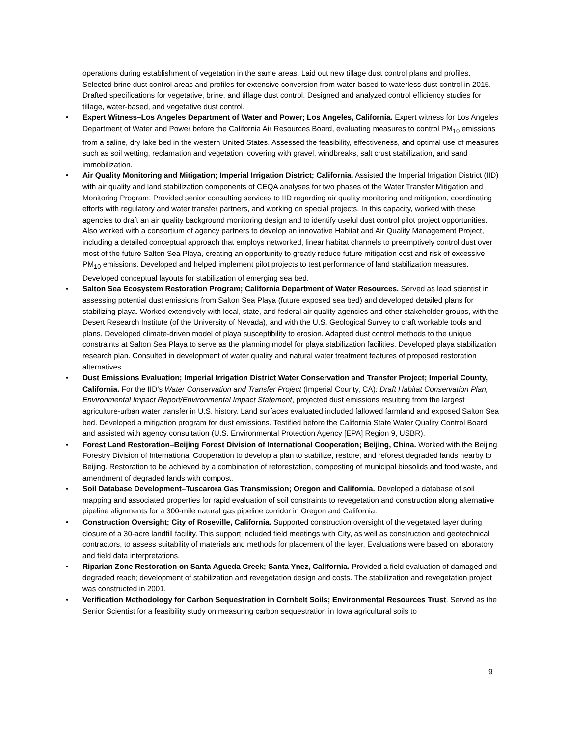operations during establishment of vegetation in the same areas. Laid out new tillage dust control plans and profiles. Selected brine dust control areas and profiles for extensive conversion from water-based to waterless dust control in 2015. Drafted specifications for vegetative, brine, and tillage dust control. Designed and analyzed control efficiency studies for tillage, water-based, and vegetative dust control.
• Expert Witness–Los Angeles Department of Water and Power; Los Angeles, California. Expert witness for Los Angeles Department of Water and Power before the California Air Resources Board, evaluating measures to control PM<sub>10</sub> emissions from a saline, dry lake bed in the western United States. Assessed the feasibility, effectiveness, and optimal use of measures such as soil wetting, reclamation and vegetation, covering with gravel, windbreaks, salt crust stabilization, and sand immobilization.
• Air Quality Monitoring and Mitigation; Imperial Irrigation District; California. Assisted the Imperial Irrigation District (IID) with air quality and land stabilization components of CEQA analyses for two phases of the Water Transfer Mitigation and Monitoring Program. Provided senior consulting services to IID regarding air quality monitoring and mitigation, coordinating efforts with regulatory and water transfer partners, and working on special projects. In this capacity, worked with these agencies to draft an air quality background monitoring design and to identify useful dust control pilot project opportunities. Also worked with a consortium of agency partners to develop an innovative Habitat and Air Quality Management Project, including a detailed conceptual approach that employs networked, linear habitat channels to preemptively control dust over most of the future Salton Sea Playa, creating an opportunity to greatly reduce future mitigation cost and risk of excessive PM<sub>10</sub> emissions. Developed and helped implement pilot projects to test performance of land stabilization measures. Developed conceptual layouts for stabilization of emerging sea bed.
• Salton Sea Ecosystem Restoration Program; California Department of Water Resources. Served as lead scientist in assessing potential dust emissions from Salton Sea Playa (future exposed sea bed) and developed detailed plans for stabilizing playa. Worked extensively with local, state, and federal air quality agencies and other stakeholder groups, with the Desert Research Institute (of the University of Nevada), and with the U.S. Geological Survey to craft workable tools and plans. Developed climate-driven model of playa susceptibility to erosion. Adapted dust control methods to the unique constraints at Salton Sea Playa to serve as the planning model for playa stabilization facilities. Developed playa stabilization research plan. Consulted in development of water quality and natural water treatment features of proposed restoration alternatives.
• Dust Emissions Evaluation; Imperial Irrigation District Water Conservation and Transfer Project; Imperial County, California. For the IID’s Water Conservation and Transfer Project (Imperial County, CA): Draft Habitat Conservation Plan, Environmental Impact Report/Environmental Impact Statement, projected dust emissions resulting from the largest agriculture-urban water transfer in U.S. history. Land surfaces evaluated included fallowed farmland and exposed Salton Sea bed. Developed a mitigation program for dust emissions. Testified before the California State Water Quality Control Board and assisted with agency consultation (U.S. Environmental Protection Agency [EPA] Region 9, USBR).
• Forest Land Restoration–Beijing Forest Division of International Cooperation; Beijing, China. Worked with the Beijing Forestry Division of International Cooperation to develop a plan to stabilize, restore, and reforest degraded lands nearby to Beijing. Restoration to be achieved by a combination of reforestation, composting of municipal biosolids and food waste, and amendment of degraded lands with compost.
• Soil Database Development–Tuscarora Gas Transmission; Oregon and California. Developed a database of soil mapping and associated properties for rapid evaluation of soil constraints to revegetation and construction along alternative pipeline alignments for a 300-mile natural gas pipeline corridor in Oregon and California.
• Construction Oversight; City of Roseville, California. Supported construction oversight of the vegetated layer during closure of a 30-acre landfill facility. This support included field meetings with City, as well as construction and geotechnical contractors, to assess suitability of materials and methods for placement of the layer. Evaluations were based on laboratory and field data interpretations.
• Riparian Zone Restoration on Santa Agueda Creek; Santa Ynez, California. Provided a field evaluation of damaged and degraded reach; development of stabilization and revegetation design and costs. The stabilization and revegetation project was constructed in 2001.
• Verification Methodology for Carbon Sequestration in Cornbelt Soils; Environmental Resources Trust. Served as the Senior Scientist for a feasibility study on measuring carbon sequestration in Iowa agricultural soils to
9